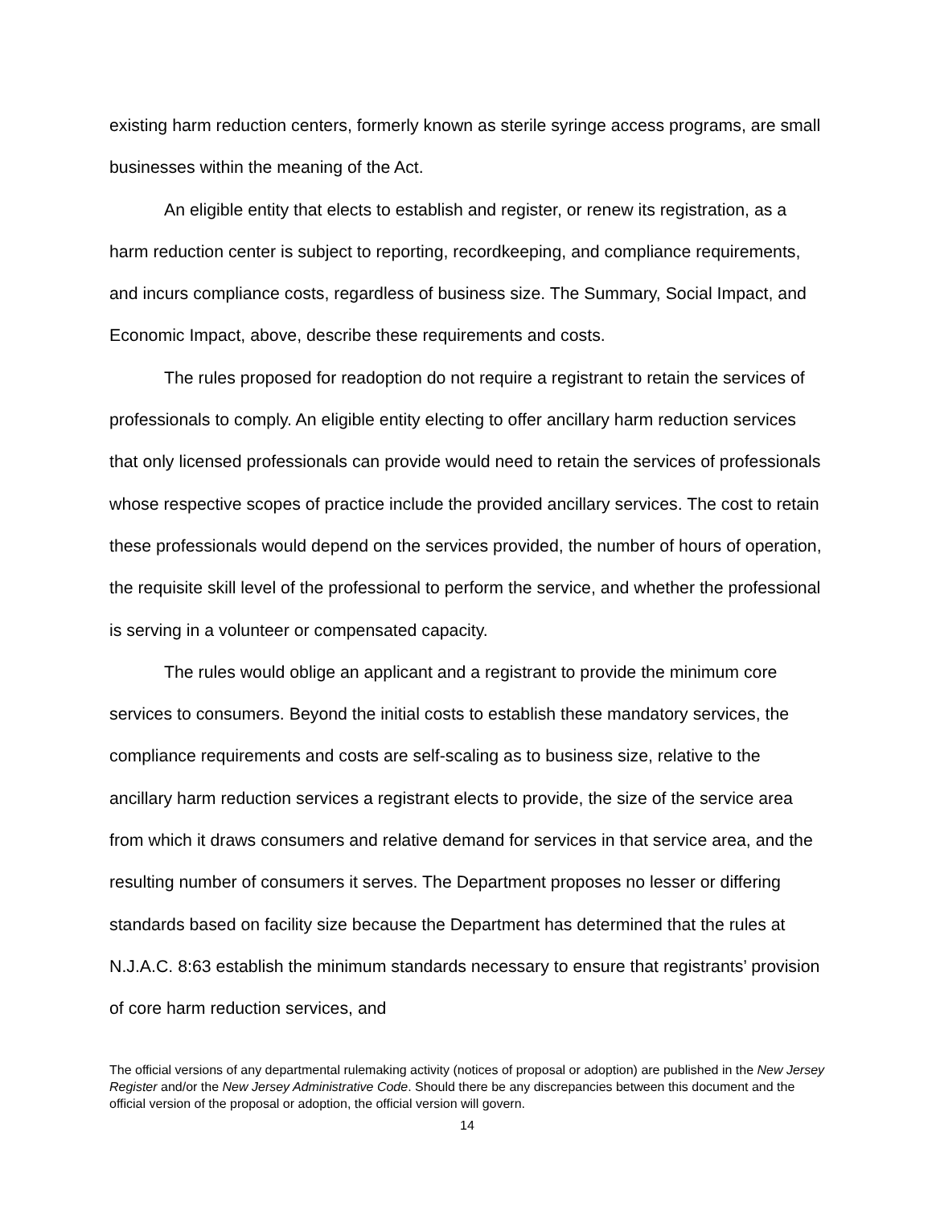existing harm reduction centers, formerly known as sterile syringe access programs, are small businesses within the meaning of the Act.
An eligible entity that elects to establish and register, or renew its registration, as a harm reduction center is subject to reporting, recordkeeping, and compliance requirements, and incurs compliance costs, regardless of business size. The Summary, Social Impact, and Economic Impact, above, describe these requirements and costs.
The rules proposed for readoption do not require a registrant to retain the services of professionals to comply. An eligible entity electing to offer ancillary harm reduction services that only licensed professionals can provide would need to retain the services of professionals whose respective scopes of practice include the provided ancillary services. The cost to retain these professionals would depend on the services provided, the number of hours of operation, the requisite skill level of the professional to perform the service, and whether the professional is serving in a volunteer or compensated capacity.
The rules would oblige an applicant and a registrant to provide the minimum core services to consumers. Beyond the initial costs to establish these mandatory services, the compliance requirements and costs are self-scaling as to business size, relative to the ancillary harm reduction services a registrant elects to provide, the size of the service area from which it draws consumers and relative demand for services in that service area, and the resulting number of consumers it serves. The Department proposes no lesser or differing standards based on facility size because the Department has determined that the rules at N.J.A.C. 8:63 establish the minimum standards necessary to ensure that registrants’ provision of core harm reduction services, and
The official versions of any departmental rulemaking activity (notices of proposal or adoption) are published in the New Jersey Register and/or the New Jersey Administrative Code. Should there be any discrepancies between this document and the official version of the proposal or adoption, the official version will govern.
14